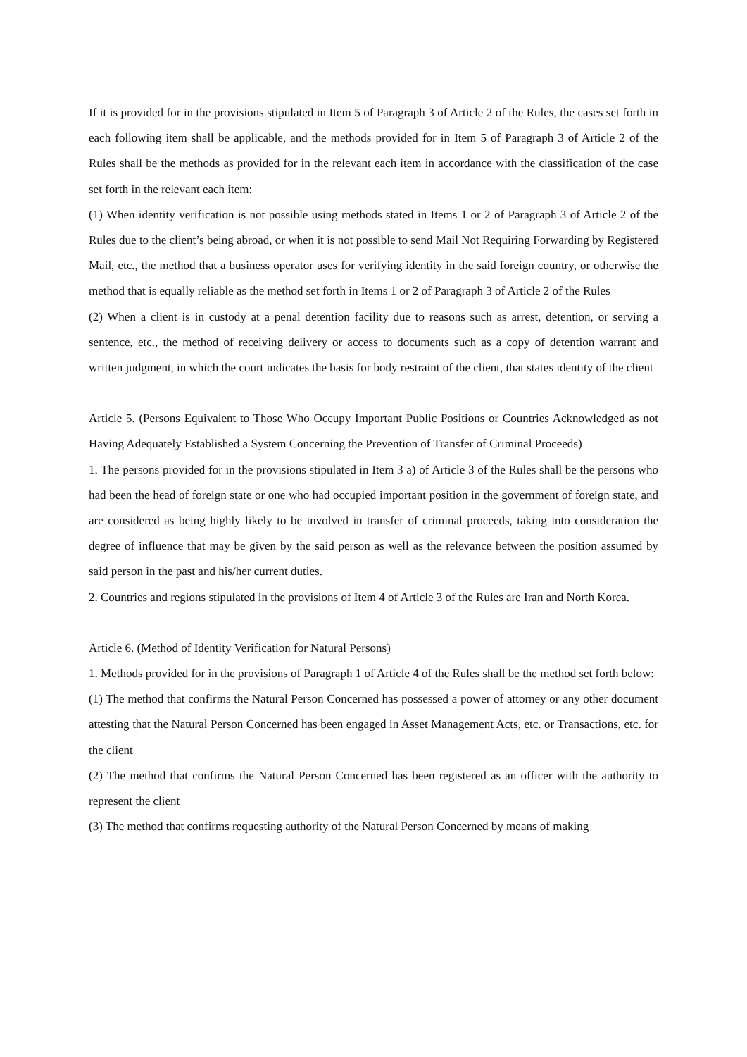If it is provided for in the provisions stipulated in Item 5 of Paragraph 3 of Article 2 of the Rules, the cases set forth in each following item shall be applicable, and the methods provided for in Item 5 of Paragraph 3 of Article 2 of the Rules shall be the methods as provided for in the relevant each item in accordance with the classification of the case set forth in the relevant each item:
(1) When identity verification is not possible using methods stated in Items 1 or 2 of Paragraph 3 of Article 2 of the Rules due to the client’s being abroad, or when it is not possible to send Mail Not Requiring Forwarding by Registered Mail, etc., the method that a business operator uses for verifying identity in the said foreign country, or otherwise the method that is equally reliable as the method set forth in Items 1 or 2 of Paragraph 3 of Article 2 of the Rules
(2) When a client is in custody at a penal detention facility due to reasons such as arrest, detention, or serving a sentence, etc., the method of receiving delivery or access to documents such as a copy of detention warrant and written judgment, in which the court indicates the basis for body restraint of the client, that states identity of the client
Article 5. (Persons Equivalent to Those Who Occupy Important Public Positions or Countries Acknowledged as not Having Adequately Established a System Concerning the Prevention of Transfer of Criminal Proceeds)
1. The persons provided for in the provisions stipulated in Item 3 a) of Article 3 of the Rules shall be the persons who had been the head of foreign state or one who had occupied important position in the government of foreign state, and are considered as being highly likely to be involved in transfer of criminal proceeds, taking into consideration the degree of influence that may be given by the said person as well as the relevance between the position assumed by said person in the past and his/her current duties.
2. Countries and regions stipulated in the provisions of Item 4 of Article 3 of the Rules are Iran and North Korea.
Article 6. (Method of Identity Verification for Natural Persons)
1. Methods provided for in the provisions of Paragraph 1 of Article 4 of the Rules shall be the method set forth below:
(1) The method that confirms the Natural Person Concerned has possessed a power of attorney or any other document attesting that the Natural Person Concerned has been engaged in Asset Management Acts, etc. or Transactions, etc. for the client
(2) The method that confirms the Natural Person Concerned has been registered as an officer with the authority to represent the client
(3) The method that confirms requesting authority of the Natural Person Concerned by means of making